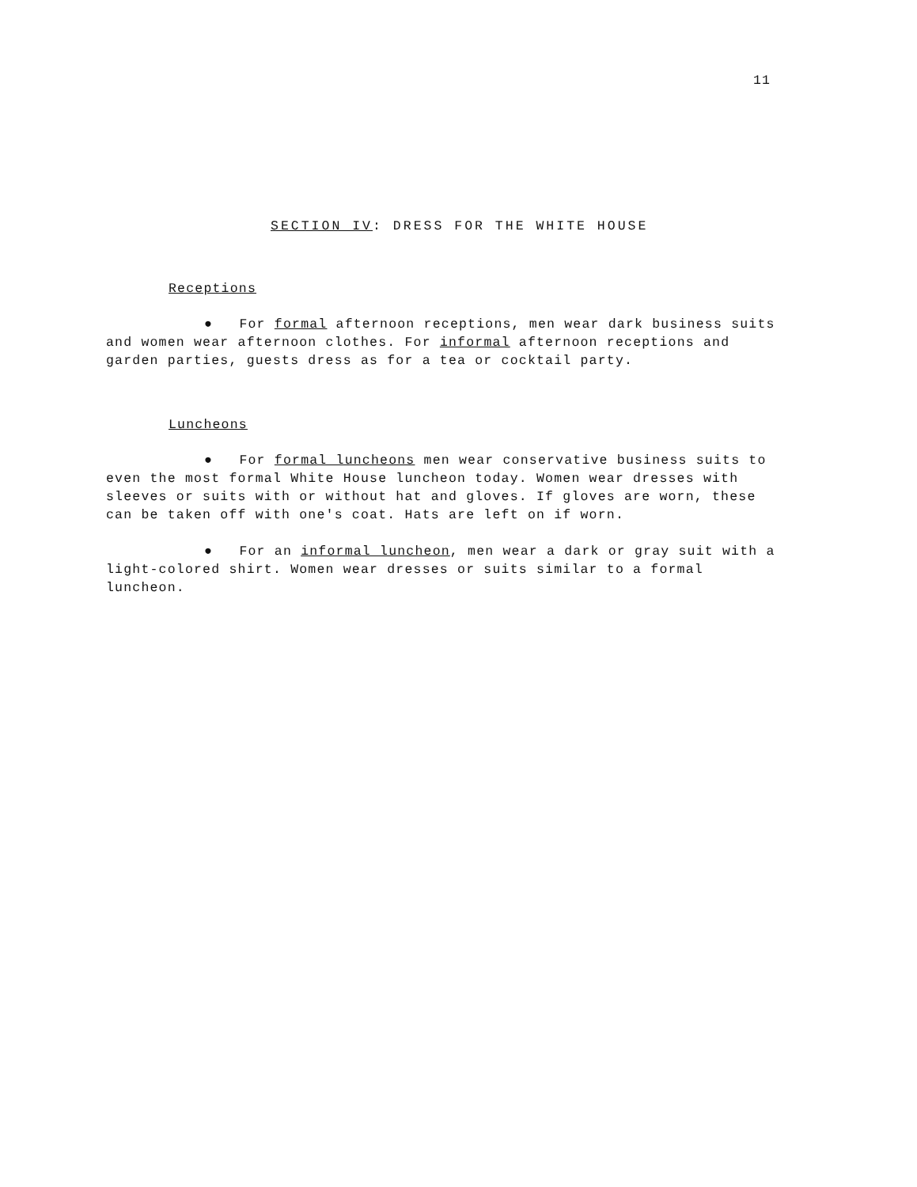11
SECTION IV: DRESS FOR THE WHITE HOUSE
Receptions
● For formal afternoon receptions, men wear dark business suits and women wear afternoon clothes. For informal afternoon receptions and garden parties, guests dress as for a tea or cocktail party.
Luncheons
● For formal luncheons men wear conservative business suits to even the most formal White House luncheon today. Women wear dresses with sleeves or suits with or without hat and gloves. If gloves are worn, these can be taken off with one's coat. Hats are left on if worn.
● For an informal luncheon, men wear a dark or gray suit with a light-colored shirt. Women wear dresses or suits similar to a formal luncheon.